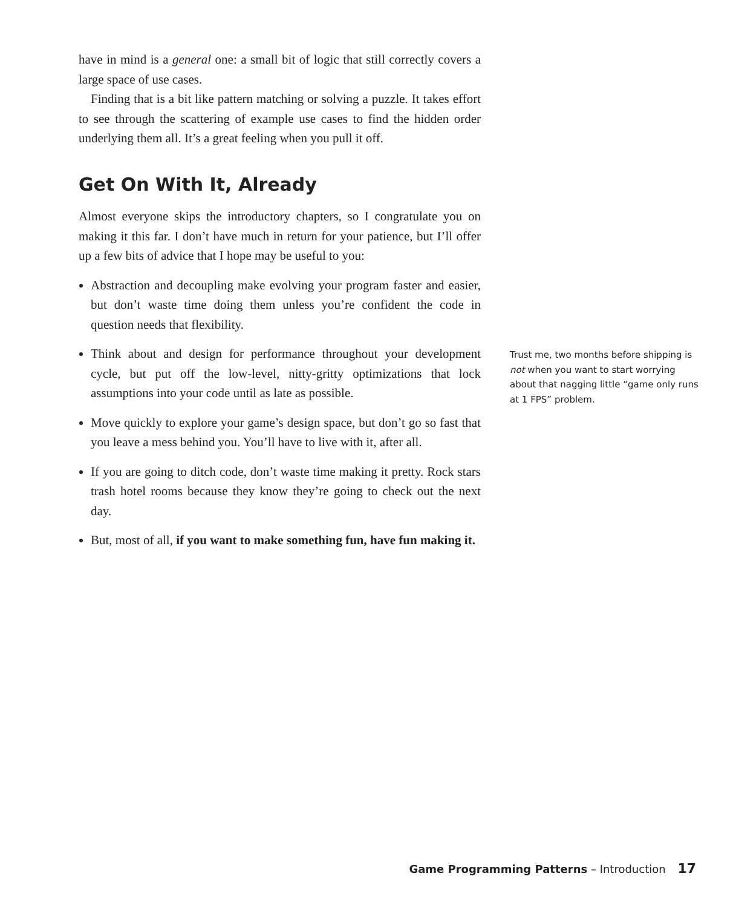have in mind is a general one: a small bit of logic that still correctly covers a large space of use cases.
Finding that is a bit like pattern matching or solving a puzzle. It takes effort to see through the scattering of example use cases to find the hidden order underlying them all. It’s a great feeling when you pull it off.
Get On With It, Already
Almost everyone skips the introductory chapters, so I congratulate you on making it this far. I don’t have much in return for your patience, but I’ll offer up a few bits of advice that I hope may be useful to you:
Abstraction and decoupling make evolving your program faster and easier, but don’t waste time doing them unless you’re confident the code in question needs that flexibility.
Think about and design for performance throughout your development cycle, but put off the low-level, nitty-gritty optimizations that lock assumptions into your code until as late as possible.
Move quickly to explore your game’s design space, but don’t go so fast that you leave a mess behind you. You’ll have to live with it, after all.
If you are going to ditch code, don’t waste time making it pretty. Rock stars trash hotel rooms because they know they’re going to check out the next day.
But, most of all, if you want to make something fun, have fun making it.
Trust me, two months before shipping is not when you want to start worrying about that nagging little “game only runs at 1 FPS” problem.
Game Programming Patterns – Introduction 17